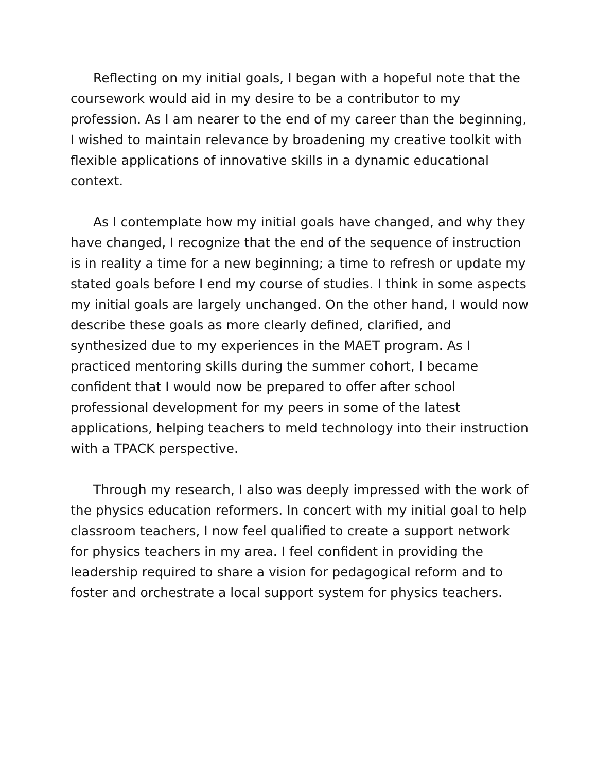Reflecting on my initial goals, I began with a hopeful note that the coursework would aid in my desire to be a contributor to my profession. As I am nearer to the end of my career than the beginning, I wished to maintain relevance by broadening my creative toolkit with flexible applications of innovative skills in a dynamic educational context.
As I contemplate how my initial goals have changed, and why they have changed, I recognize that the end of the sequence of instruction is in reality a time for a new beginning; a time to refresh or update my stated goals before I end my course of studies. I think in some aspects my initial goals are largely unchanged. On the other hand, I would now describe these goals as more clearly defined, clarified, and synthesized due to my experiences in the MAET program. As I practiced mentoring skills during the summer cohort, I became confident that I would now be prepared to offer after school professional development for my peers in some of the latest applications, helping teachers to meld technology into their instruction with a TPACK perspective.
Through my research, I also was deeply impressed with the work of the physics education reformers. In concert with my initial goal to help classroom teachers, I now feel qualified to create a support network for physics teachers in my area. I feel confident in providing the leadership required to share a vision for pedagogical reform and to foster and orchestrate a local support system for physics teachers.